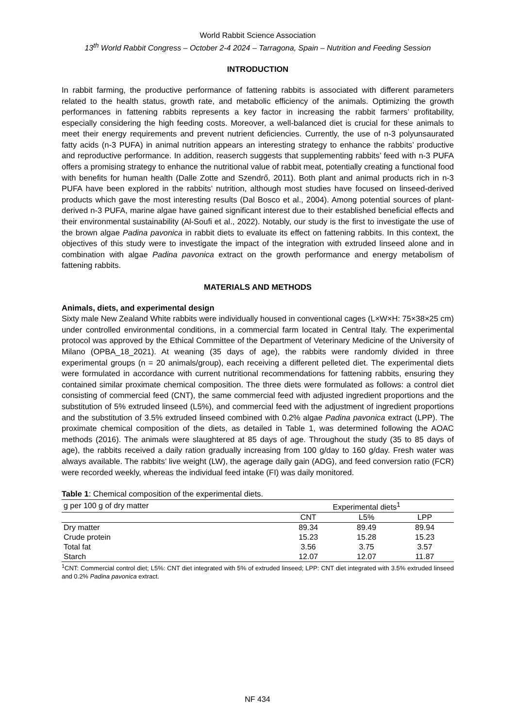World Rabbit Science Association
13<sup>th</sup> World Rabbit Congress – October 2-4 2024 – Tarragona, Spain – Nutrition and Feeding Session
INTRODUCTION
In rabbit farming, the productive performance of fattening rabbits is associated with different parameters related to the health status, growth rate, and metabolic efficiency of the animals. Optimizing the growth performances in fattening rabbits represents a key factor in increasing the rabbit farmers’ profitability, especially considering the high feeding costs. Moreover, a well-balanced diet is crucial for these animals to meet their energy requirements and prevent nutrient deficiencies. Currently, the use of n-3 polyunsaurated fatty acids (n-3 PUFA) in animal nutrition appears an interesting strategy to enhance the rabbits’ productive and reproductive performance. In addition, reaserch suggests that supplementing rabbits’ feed with n-3 PUFA offers a promising strategy to enhance the nutritional value of rabbit meat, potentially creating a functional food with benefits for human health (Dalle Zotte and Szendrő, 2011). Both plant and animal products rich in n-3 PUFA have been explored in the rabbits’ nutrition, although most studies have focused on linseed-derived products which gave the most interesting results (Dal Bosco et al., 2004). Among potential sources of plant-derived n-3 PUFA, marine algae have gained significant interest due to their established beneficial effects and their environmental sustainability (Al-Soufi et al., 2022). Notably, our study is the first to investigate the use of the brown algae Padina pavonica in rabbit diets to evaluate its effect on fattening rabbits. In this context, the objectives of this study were to investigate the impact of the integration with extruded linseed alone and in combination with algae Padina pavonica extract on the growth performance and energy metabolism of fattening rabbits.
MATERIALS AND METHODS
Animals, diets, and experimental design
Sixty male New Zealand White rabbits were individually housed in conventional cages (L×W×H: 75×38×25 cm) under controlled environmental conditions, in a commercial farm located in Central Italy. The experimental protocol was approved by the Ethical Committee of the Department of Veterinary Medicine of the University of Milano (OPBA_18_2021). At weaning (35 days of age), the rabbits were randomly divided in three experimental groups (n = 20 animals/group), each receiving a different pelleted diet. The experimental diets were formulated in accordance with current nutritional recommendations for fattening rabbits, ensuring they contained similar proximate chemical composition. The three diets were formulated as follows: a control diet consisting of commercial feed (CNT), the same commercial feed with adjusted ingredient proportions and the substitution of 5% extruded linseed (L5%), and commercial feed with the adjustment of ingredient proportions and the substitution of 3.5% extruded linseed combined with 0.2% algae Padina pavonica extract (LPP). The proximate chemical composition of the diets, as detailed in Table 1, was determined following the AOAC methods (2016). The animals were slaughtered at 85 days of age. Throughout the study (35 to 85 days of age), the rabbits received a daily ration gradually increasing from 100 g/day to 160 g/day. Fresh water was always available. The rabbits’ live weight (LW), the agerage daily gain (ADG), and feed conversion ratio (FCR) were recorded weekly, whereas the individual feed intake (FI) was daily monitored.
Table 1: Chemical composition of the experimental diets.
| g per 100 g of dry matter | Experimental diets<sup>1</sup> | | |
| --- | --- | --- | --- |
| | CNT | L5% | LPP |
| Dry matter | 89.34 | 89.49 | 89.94 |
| Crude protein | 15.23 | 15.28 | 15.23 |
| Total fat | 3.56 | 3.75 | 3.57 |
| Starch | 12.07 | 12.07 | 11.87 |
<sup>1</sup> CNT: Commercial control diet; L5%: CNT diet integrated with 5% of extruded linseed; LPP: CNT diet integrated with 3.5% extruded linseed and 0.2% Padina pavonica extract.
NF 434